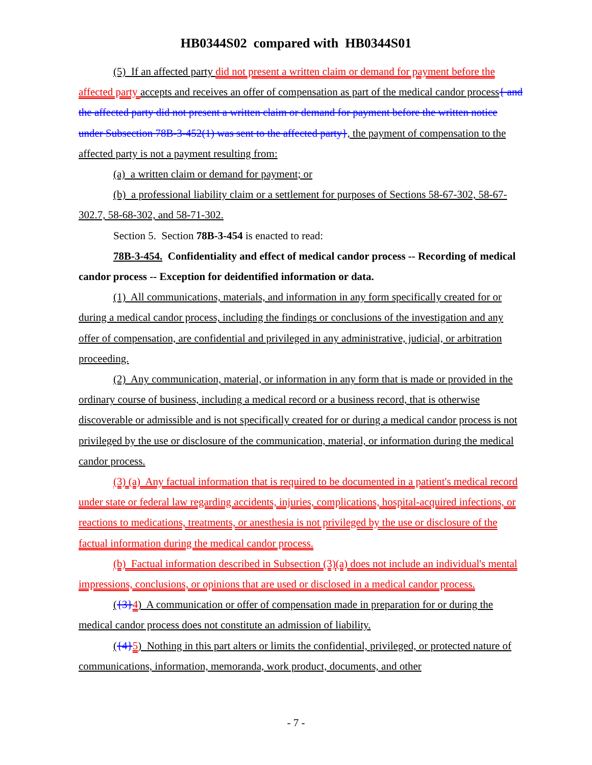HB0344S02 compared with HB0344S01
(5) If an affected party did not present a written claim or demand for payment before the affected party accepts and receives an offer of compensation as part of the medical candor process{ and the affected party did not present a written claim or demand for payment before the written notice under Subsection 78B-3-452(1) was sent to the affected party}, the payment of compensation to the affected party is not a payment resulting from:
(a) a written claim or demand for payment; or
(b) a professional liability claim or a settlement for purposes of Sections 58-67-302, 58-67-302.7, 58-68-302, and 58-71-302.
Section 5. Section 78B-3-454 is enacted to read:
78B-3-454. Confidentiality and effect of medical candor process -- Recording of medical candor process -- Exception for deidentified information or data.
(1) All communications, materials, and information in any form specifically created for or during a medical candor process, including the findings or conclusions of the investigation and any offer of compensation, are confidential and privileged in any administrative, judicial, or arbitration proceeding.
(2) Any communication, material, or information in any form that is made or provided in the ordinary course of business, including a medical record or a business record, that is otherwise discoverable or admissible and is not specifically created for or during a medical candor process is not privileged by the use or disclosure of the communication, material, or information during the medical candor process.
(3) (a) Any factual information that is required to be documented in a patient's medical record under state or federal law regarding accidents, injuries, complications, hospital-acquired infections, or reactions to medications, treatments, or anesthesia is not privileged by the use or disclosure of the factual information during the medical candor process.
(b) Factual information described in Subsection (3)(a) does not include an individual's mental impressions, conclusions, or opinions that are used or disclosed in a medical candor process.
({3}4) A communication or offer of compensation made in preparation for or during the medical candor process does not constitute an admission of liability.
({4}5) Nothing in this part alters or limits the confidential, privileged, or protected nature of communications, information, memoranda, work product, documents, and other
- 7 -